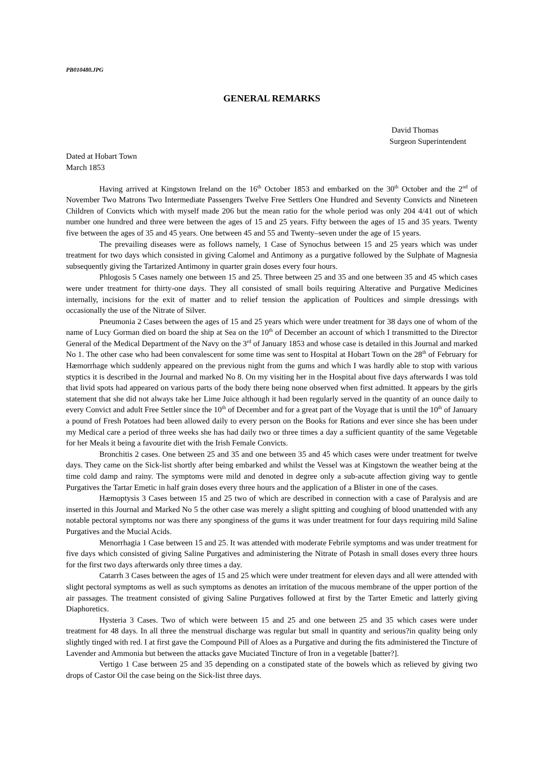PB010480.JPG
GENERAL REMARKS
David Thomas
Surgeon Superintendent
Dated at Hobart Town
March 1853
Having arrived at Kingstown Ireland on the 16<sup>th</sup> October 1853 and embarked on the 30<sup>th</sup> October and the 2<sup>nd</sup> of November Two Matrons Two Intermediate Passengers Twelve Free Settlers One Hundred and Seventy Convicts and Nineteen Children of Convicts which with myself made 206 but the mean ratio for the whole period was only 204 4/41 out of which number one hundred and three were between the ages of 15 and 25 years. Fifty between the ages of 15 and 35 years. Twenty five between the ages of 35 and 45 years. One between 45 and 55 and Twenty–seven under the age of 15 years.
The prevailing diseases were as follows namely, 1 Case of Synochus between 15 and 25 years which was under treatment for two days which consisted in giving Calomel and Antimony as a purgative followed by the Sulphate of Magnesia subsequently giving the Tartarized Antimony in quarter grain doses every four hours.
Phlogosis 5 Cases namely one between 15 and 25. Three between 25 and 35 and one between 35 and 45 which cases were under treatment for thirty-one days. They all consisted of small boils requiring Alterative and Purgative Medicines internally, incisions for the exit of matter and to relief tension the application of Poultices and simple dressings with occasionally the use of the Nitrate of Silver.
Pneumonia 2 Cases between the ages of 15 and 25 years which were under treatment for 38 days one of whom of the name of Lucy Gorman died on board the ship at Sea on the 10<sup>th</sup> of December an account of which I transmitted to the Director General of the Medical Department of the Navy on the 3<sup>rd</sup> of January 1853 and whose case is detailed in this Journal and marked No 1. The other case who had been convalescent for some time was sent to Hospital at Hobart Town on the 28<sup>th</sup> of February for Hæmorrhage which suddenly appeared on the previous night from the gums and which I was hardly able to stop with various styptics it is described in the Journal and marked No 8. On my visiting her in the Hospital about five days afterwards I was told that livid spots had appeared on various parts of the body there being none observed when first admitted. It appears by the girls statement that she did not always take her Lime Juice although it had been regularly served in the quantity of an ounce daily to every Convict and adult Free Settler since the 10<sup>th</sup> of December and for a great part of the Voyage that is until the 10<sup>th</sup> of January a pound of Fresh Potatoes had been allowed daily to every person on the Books for Rations and ever since she has been under my Medical care a period of three weeks she has had daily two or three times a day a sufficient quantity of the same Vegetable for her Meals it being a favourite diet with the Irish Female Convicts.
Bronchitis 2 cases. One between 25 and 35 and one between 35 and 45 which cases were under treatment for twelve days. They came on the Sick-list shortly after being embarked and whilst the Vessel was at Kingstown the weather being at the time cold damp and rainy. The symptoms were mild and denoted in degree only a sub-acute affection giving way to gentle Purgatives the Tartar Emetic in half grain doses every three hours and the application of a Blister in one of the cases.
Hæmoptysis 3 Cases between 15 and 25 two of which are described in connection with a case of Paralysis and are inserted in this Journal and Marked No 5 the other case was merely a slight spitting and coughing of blood unattended with any notable pectoral symptoms nor was there any sponginess of the gums it was under treatment for four days requiring mild Saline Purgatives and the Mucial Acids.
Menorrhagia 1 Case between 15 and 25. It was attended with moderate Febrile symptoms and was under treatment for five days which consisted of giving Saline Purgatives and administering the Nitrate of Potash in small doses every three hours for the first two days afterwards only three times a day.
Catarrh 3 Cases between the ages of 15 and 25 which were under treatment for eleven days and all were attended with slight pectoral symptoms as well as such symptoms as denotes an irritation of the mucous membrane of the upper portion of the air passages. The treatment consisted of giving Saline Purgatives followed at first by the Tarter Emetic and latterly giving Diaphoretics.
Hysteria 3 Cases. Two of which were between 15 and 25 and one between 25 and 35 which cases were under treatment for 48 days. In all three the menstrual discharge was regular but small in quantity and serious?in quality being only slightly tinged with red. I at first gave the Compound Pill of Aloes as a Purgative and during the fits administered the Tincture of Lavender and Ammonia but between the attacks gave Muciated Tincture of Iron in a vegetable [batter?].
Vertigo 1 Case between 25 and 35 depending on a constipated state of the bowels which as relieved by giving two drops of Castor Oil the case being on the Sick-list three days.